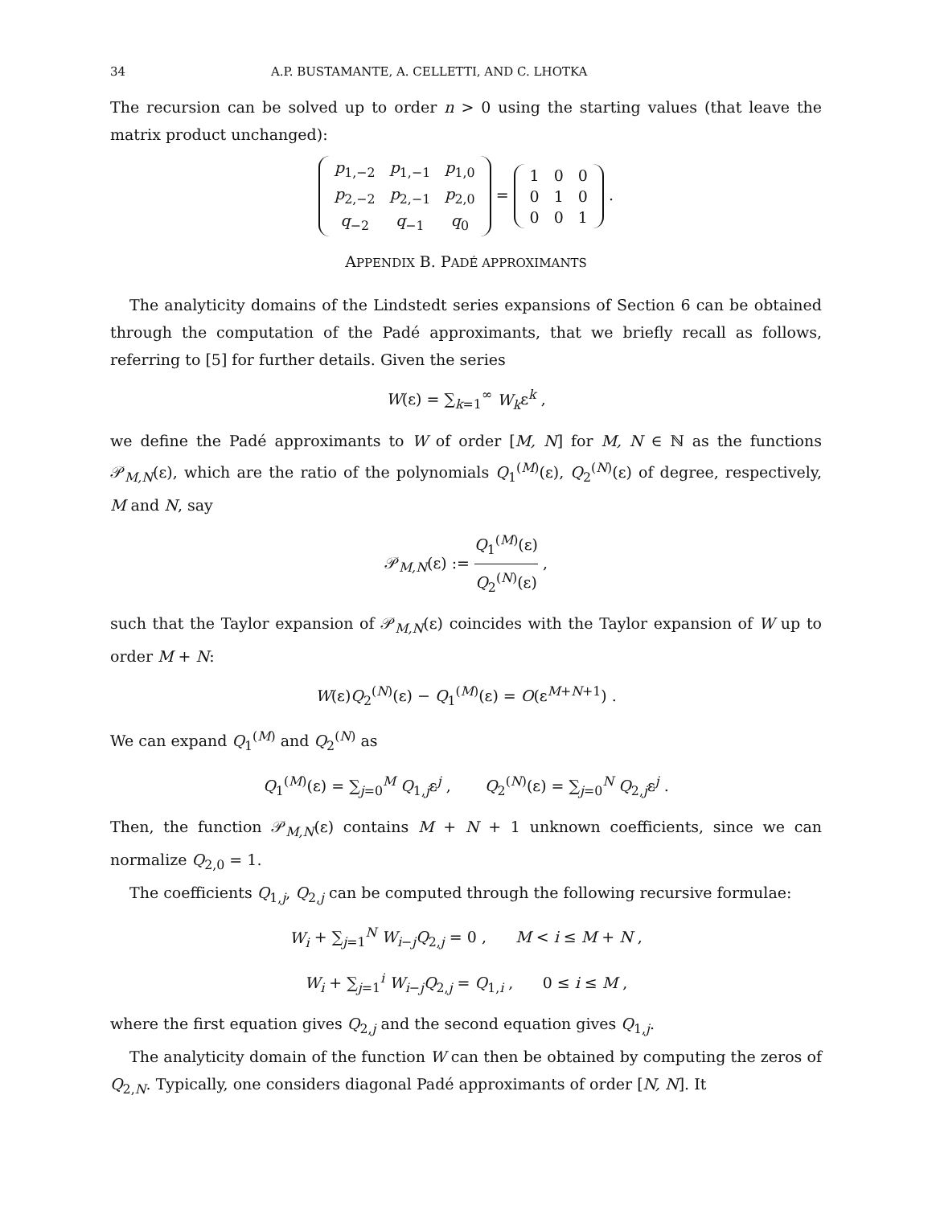34 A.P. BUSTAMANTE, A. CELLETTI, AND C. LHOTKA
The recursion can be solved up to order n > 0 using the starting values (that leave the matrix product unchanged):
| p<sub>1,−2</sub> | p<sub>1,−1</sub> | p<sub>1,0</sub> |
| p<sub>2,−2</sub> | p<sub>2,−1</sub> | p<sub>2,0</sub> |
| q<sub>−2</sub> | q<sub>−1</sub> | q<sub>0</sub> |
=
| 1 | 0 | 0 |
| 0 | 1 | 0 |
| 0 | 0 | 1 |
.
APPENDIX B. PADÉ APPROXIMANTS
The analyticity domains of the Lindstedt series expansions of Section 6 can be obtained through the computation of the Padé approximants, that we briefly recall as follows, referring to [5] for further details. Given the series
W(ε) = ∑<sub>k=1</sub><sup>∞</sup> W<sub>k</sub>ε<sup>k</sup> ,
we define the Padé approximants to W of order [M, N] for M, N ∈ ℕ as the functions 𝒫<sub>M,N</sub>(ε), which are the ratio of the polynomials Q<sub>1</sub><sup>(M)</sup>(ε), Q<sub>2</sub><sup>(N)</sup>(ε) of degree, respectively, M and N, say
𝒫<sub>M,N</sub>(ε) := Q<sub>1</sub><sup>(M)</sup>(ε) Q<sub>2</sub><sup>(N)</sup>(ε) ,
such that the Taylor expansion of 𝒫<sub>M,N</sub>(ε) coincides with the Taylor expansion of W up to order M + N:
W(ε)Q<sub>2</sub><sup>(N)</sup>(ε) − Q<sub>1</sub><sup>(M)</sup>(ε) = O(ε<sup>M+N+1</sup>) .
We can expand Q<sub>1</sub><sup>(M)</sup> and Q<sub>2</sub><sup>(N)</sup> as
Q<sub>1</sub><sup>(M)</sup>(ε) = ∑<sub>j=0</sub><sup>M</sup> Q<sub>1,j</sub>ε<sup>j</sup> , Q<sub>2</sub><sup>(N)</sup>(ε) = ∑<sub>j=0</sub><sup>N</sup> Q<sub>2,j</sub>ε<sup>j</sup> .
Then, the function 𝒫<sub>M,N</sub>(ε) contains M + N + 1 unknown coefficients, since we can normalize Q<sub>2,0</sub> = 1.
The coefficients Q<sub>1,j</sub>, Q<sub>2,j</sub> can be computed through the following recursive formulae:
W<sub>i</sub> + ∑<sub>j=1</sub><sup>N</sup> W<sub>i−j</sub>Q<sub>2,j</sub> = 0 , M < i ≤ M + N ,
W<sub>i</sub> + ∑<sub>j=1</sub><sup>i</sup> W<sub>i−j</sub>Q<sub>2,j</sub> = Q<sub>1,i</sub> , 0 ≤ i ≤ M ,
where the first equation gives Q<sub>2,j</sub> and the second equation gives Q<sub>1,j</sub>.
The analyticity domain of the function W can then be obtained by computing the zeros of Q<sub>2,N</sub>. Typically, one considers diagonal Padé approximants of order [N, N]. It